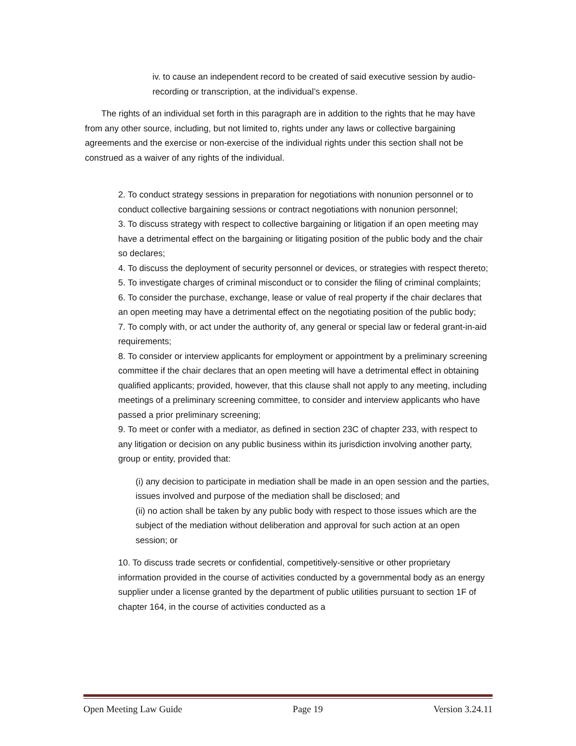iv. to cause an independent record to be created of said executive session by audio-recording or transcription, at the individual’s expense.
The rights of an individual set forth in this paragraph are in addition to the rights that he may have from any other source, including, but not limited to, rights under any laws or collective bargaining agreements and the exercise or non-exercise of the individual rights under this section shall not be construed as a waiver of any rights of the individual.
2. To conduct strategy sessions in preparation for negotiations with nonunion personnel or to conduct collective bargaining sessions or contract negotiations with nonunion personnel;
3. To discuss strategy with respect to collective bargaining or litigation if an open meeting may have a detrimental effect on the bargaining or litigating position of the public body and the chair so declares;
4. To discuss the deployment of security personnel or devices, or strategies with respect thereto;
5. To investigate charges of criminal misconduct or to consider the filing of criminal complaints;
6. To consider the purchase, exchange, lease or value of real property if the chair declares that an open meeting may have a detrimental effect on the negotiating position of the public body;
7. To comply with, or act under the authority of, any general or special law or federal grant-in-aid requirements;
8. To consider or interview applicants for employment or appointment by a preliminary screening committee if the chair declares that an open meeting will have a detrimental effect in obtaining qualified applicants; provided, however, that this clause shall not apply to any meeting, including meetings of a preliminary screening committee, to consider and interview applicants who have passed a prior preliminary screening;
9. To meet or confer with a mediator, as defined in section 23C of chapter 233, with respect to any litigation or decision on any public business within its jurisdiction involving another party, group or entity, provided that:
(i) any decision to participate in mediation shall be made in an open session and the parties, issues involved and purpose of the mediation shall be disclosed; and
(ii) no action shall be taken by any public body with respect to those issues which are the subject of the mediation without deliberation and approval for such action at an open session; or
10. To discuss trade secrets or confidential, competitively-sensitive or other proprietary information provided in the course of activities conducted by a governmental body as an energy supplier under a license granted by the department of public utilities pursuant to section 1F of chapter 164, in the course of activities conducted as a
Open Meeting Law Guide Page 19 Version 3.24.11